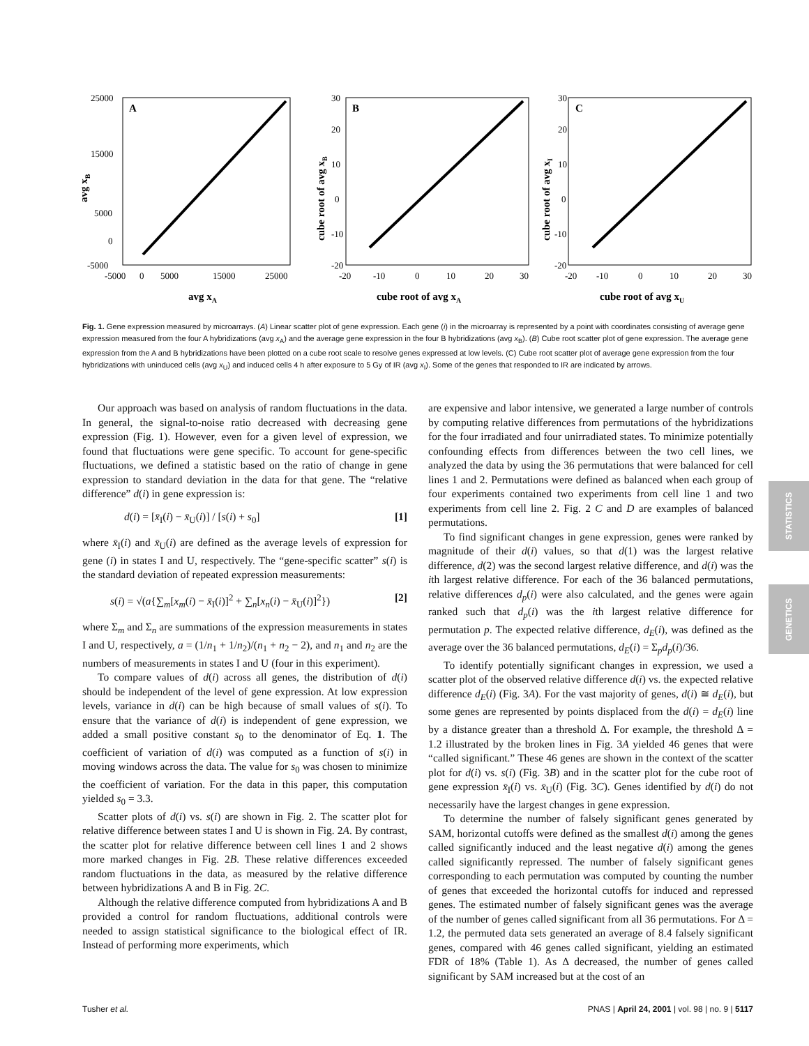A
B
C
25000
15000
5000
0
-5000
-5000
0
5000
15000
25000
avg xA
30
20
10
0
-10
-20
-20
-10
0
10
20
30
cube root of avg xA
30
20
10
0
-10
-20
-20
-10
0
10
20
30
cube root of avg xU
avg xB
cube root of avg xB
cube root of avg xI
Fig. 1. Gene expression measured by microarrays. (A) Linear scatter plot of gene expression. Each gene (i) in the microarray is represented by a point with coordinates consisting of average gene expression measured from the four A hybridizations (avg x<sub>A</sub>) and the average gene expression in the four B hybridizations (avg x<sub>B</sub>). (B) Cube root scatter plot of gene expression. The average gene expression from the A and B hybridizations have been plotted on a cube root scale to resolve genes expressed at low levels. (C) Cube root scatter plot of average gene expression from the four hybridizations with uninduced cells (avg x<sub>U</sub>) and induced cells 4 h after exposure to 5 Gy of IR (avg x<sub>I</sub>). Some of the genes that responded to IR are indicated by arrows.
Our approach was based on analysis of random fluctuations in the data. In general, the signal-to-noise ratio decreased with decreasing gene expression (Fig. 1). However, even for a given level of expression, we found that fluctuations were gene specific. To account for gene-specific fluctuations, we defined a statistic based on the ratio of change in gene expression to standard deviation in the data for that gene. The “relative difference” d(i) in gene expression is:
d(i) = [x̄<sub>I</sub>(i) − x̄<sub>U</sub>(i)] / [s(i) + s<sub>0</sub>] [1]
where x̄<sub>I</sub>(i) and x̄<sub>U</sub>(i) are defined as the average levels of expression for gene (i) in states I and U, respectively. The “gene-specific scatter” s(i) is the standard deviation of repeated expression measurements:
s(i) = √(a{∑<sub>m</sub>[x<sub>m</sub>(i) − x̄<sub>I</sub>(i)]<sup>2</sup> + ∑<sub>n</sub>[x<sub>n</sub>(i) − x̄<sub>U</sub>(i)]<sup>2</sup>}) [2]
where Σ<sub>m</sub> and Σ<sub>n</sub> are summations of the expression measurements in states I and U, respectively, a = (1/n<sub>1</sub> + 1/n<sub>2</sub>)/(n<sub>1</sub> + n<sub>2</sub> − 2), and n<sub>1</sub> and n<sub>2</sub> are the numbers of measurements in states I and U (four in this experiment).
To compare values of d(i) across all genes, the distribution of d(i) should be independent of the level of gene expression. At low expression levels, variance in d(i) can be high because of small values of s(i). To ensure that the variance of d(i) is independent of gene expression, we added a small positive constant s<sub>0</sub> to the denominator of Eq. 1. The coefficient of variation of d(i) was computed as a function of s(i) in moving windows across the data. The value for s<sub>0</sub> was chosen to minimize the coefficient of variation. For the data in this paper, this computation yielded s<sub>0</sub> = 3.3.
Scatter plots of d(i) vs. s(i) are shown in Fig. 2. The scatter plot for relative difference between states I and U is shown in Fig. 2A. By contrast, the scatter plot for relative difference between cell lines 1 and 2 shows more marked changes in Fig. 2B. These relative differences exceeded random fluctuations in the data, as measured by the relative difference between hybridizations A and B in Fig. 2C.
Although the relative difference computed from hybridizations A and B provided a control for random fluctuations, additional controls were needed to assign statistical significance to the biological effect of IR. Instead of performing more experiments, which
are expensive and labor intensive, we generated a large number of controls by computing relative differences from permutations of the hybridizations for the four irradiated and four unirradiated states. To minimize potentially confounding effects from differences between the two cell lines, we analyzed the data by using the 36 permutations that were balanced for cell lines 1 and 2. Permutations were defined as balanced when each group of four experiments contained two experiments from cell line 1 and two experiments from cell line 2. Fig. 2 C and D are examples of balanced permutations.
To find significant changes in gene expression, genes were ranked by magnitude of their d(i) values, so that d(1) was the largest relative difference, d(2) was the second largest relative difference, and d(i) was the ith largest relative difference. For each of the 36 balanced permutations, relative differences d<sub>p</sub>(i) were also calculated, and the genes were again ranked such that d<sub>p</sub>(i) was the ith largest relative difference for permutation p. The expected relative difference, d<sub>E</sub>(i), was defined as the average over the 36 balanced permutations, d<sub>E</sub>(i) = Σ<sub>p</sub>d<sub>p</sub>(i)/36.
To identify potentially significant changes in expression, we used a scatter plot of the observed relative difference d(i) vs. the expected relative difference d<sub>E</sub>(i) (Fig. 3A). For the vast majority of genes, d(i) ≅ d<sub>E</sub>(i), but some genes are represented by points displaced from the d(i) = d<sub>E</sub>(i) line by a distance greater than a threshold Δ. For example, the threshold Δ = 1.2 illustrated by the broken lines in Fig. 3A yielded 46 genes that were “called significant.” These 46 genes are shown in the context of the scatter plot for d(i) vs. s(i) (Fig. 3B) and in the scatter plot for the cube root of gene expression x̄<sub>I</sub>(i) vs. x̄<sub>U</sub>(i) (Fig. 3C). Genes identified by d(i) do not necessarily have the largest changes in gene expression.
To determine the number of falsely significant genes generated by SAM, horizontal cutoffs were defined as the smallest d(i) among the genes called significantly induced and the least negative d(i) among the genes called significantly repressed. The number of falsely significant genes corresponding to each permutation was computed by counting the number of genes that exceeded the horizontal cutoffs for induced and repressed genes. The estimated number of falsely significant genes was the average of the number of genes called significant from all 36 permutations. For Δ = 1.2, the permuted data sets generated an average of 8.4 falsely significant genes, compared with 46 genes called significant, yielding an estimated FDR of 18% (Table 1). As Δ decreased, the number of genes called significant by SAM increased but at the cost of an
STATISTICS
GENETICS
Tusher et al. PNAS | April 24, 2001 | vol. 98 | no. 9 | 5117